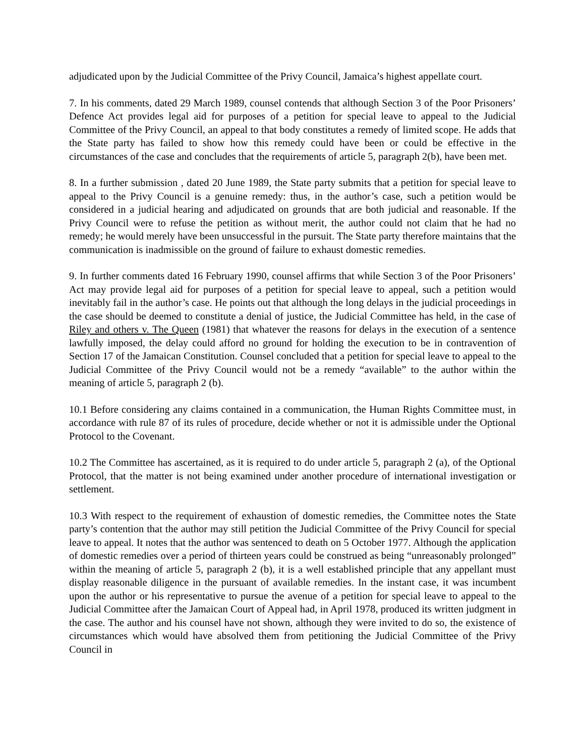adjudicated upon by the Judicial Committee of the Privy Council, Jamaica’s highest appellate court.
7. In his comments, dated 29 March 1989, counsel contends that although Section 3 of the Poor Prisoners’ Defence Act provides legal aid for purposes of a petition for special leave to appeal to the Judicial Committee of the Privy Council, an appeal to that body constitutes a remedy of limited scope. He adds that the State party has failed to show how this remedy could have been or could be effective in the circumstances of the case and concludes that the requirements of article 5, paragraph 2(b), have been met.
8. In a further submission , dated 20 June 1989, the State party submits that a petition for special leave to appeal to the Privy Council is a genuine remedy: thus, in the author’s case, such a petition would be considered in a judicial hearing and adjudicated on grounds that are both judicial and reasonable. If the Privy Council were to refuse the petition as without merit, the author could not claim that he had no remedy; he would merely have been unsuccessful in the pursuit. The State party therefore maintains that the communication is inadmissible on the ground of failure to exhaust domestic remedies.
9. In further comments dated 16 February 1990, counsel affirms that while Section 3 of the Poor Prisoners’ Act may provide legal aid for purposes of a petition for special leave to appeal, such a petition would inevitably fail in the author’s case. He points out that although the long delays in the judicial proceedings in the case should be deemed to constitute a denial of justice, the Judicial Committee has held, in the case of Riley and others v. The Queen (1981) that whatever the reasons for delays in the execution of a sentence lawfully imposed, the delay could afford no ground for holding the execution to be in contravention of Section 17 of the Jamaican Constitution. Counsel concluded that a petition for special leave to appeal to the Judicial Committee of the Privy Council would not be a remedy “available” to the author within the meaning of article 5, paragraph 2 (b).
10.1 Before considering any claims contained in a communication, the Human Rights Committee must, in accordance with rule 87 of its rules of procedure, decide whether or not it is admissible under the Optional Protocol to the Covenant.
10.2 The Committee has ascertained, as it is required to do under article 5, paragraph 2 (a), of the Optional Protocol, that the matter is not being examined under another procedure of international investigation or settlement.
10.3 With respect to the requirement of exhaustion of domestic remedies, the Committee notes the State party’s contention that the author may still petition the Judicial Committee of the Privy Council for special leave to appeal. It notes that the author was sentenced to death on 5 October 1977. Although the application of domestic remedies over a period of thirteen years could be construed as being “unreasonably prolonged” within the meaning of article 5, paragraph 2 (b), it is a well established principle that any appellant must display reasonable diligence in the pursuant of available remedies. In the instant case, it was incumbent upon the author or his representative to pursue the avenue of a petition for special leave to appeal to the Judicial Committee after the Jamaican Court of Appeal had, in April 1978, produced its written judgment in the case. The author and his counsel have not shown, although they were invited to do so, the existence of circumstances which would have absolved them from petitioning the Judicial Committee of the Privy Council in